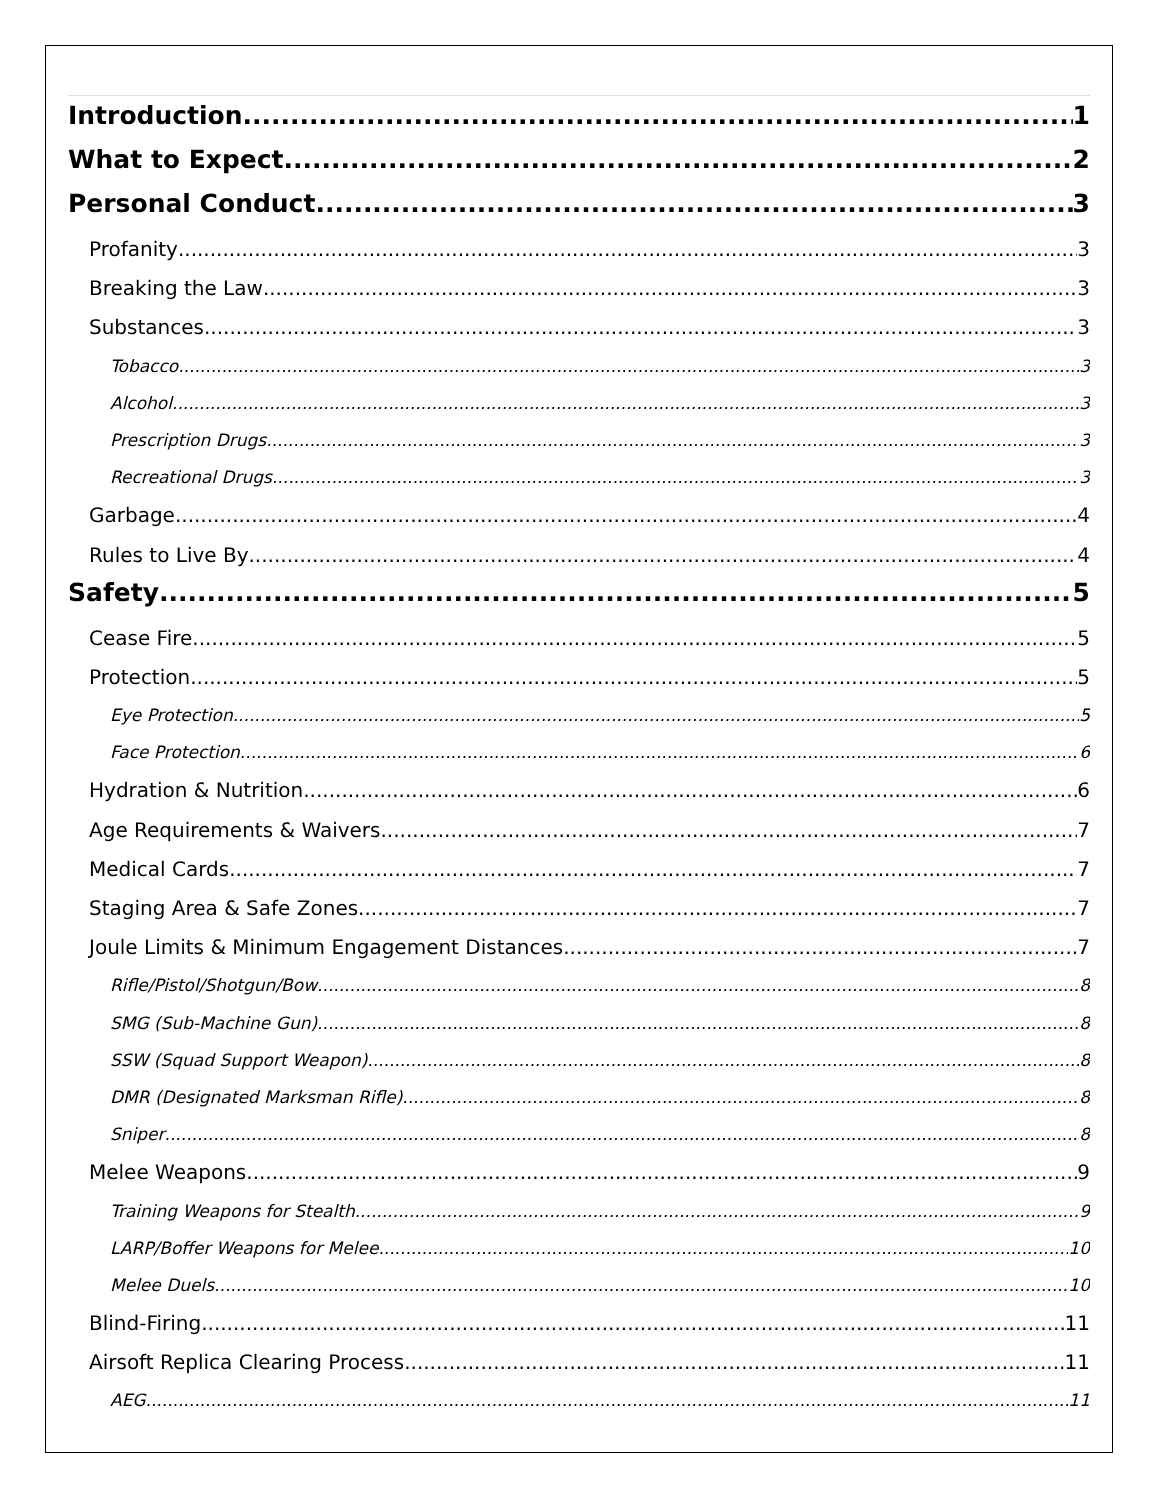Introduction 1
What to Expect 2
Personal Conduct 3
Profanity 3
Breaking the Law 3
Substances 3
Tobacco 3
Alcohol 3
Prescription Drugs 3
Recreational Drugs 3
Garbage 4
Rules to Live By 4
Safety 5
Cease Fire 5
Protection 5
Eye Protection 5
Face Protection 6
Hydration & Nutrition 6
Age Requirements & Waivers 7
Medical Cards 7
Staging Area & Safe Zones 7
Joule Limits & Minimum Engagement Distances 7
Rifle/Pistol/Shotgun/Bow 8
SMG (Sub-Machine Gun) 8
SSW (Squad Support Weapon) 8
DMR (Designated Marksman Rifle) 8
Sniper 8
Melee Weapons 9
Training Weapons for Stealth 9
LARP/Boffer Weapons for Melee 10
Melee Duels 10
Blind-Firing 11
Airsoft Replica Clearing Process 11
AEG 11